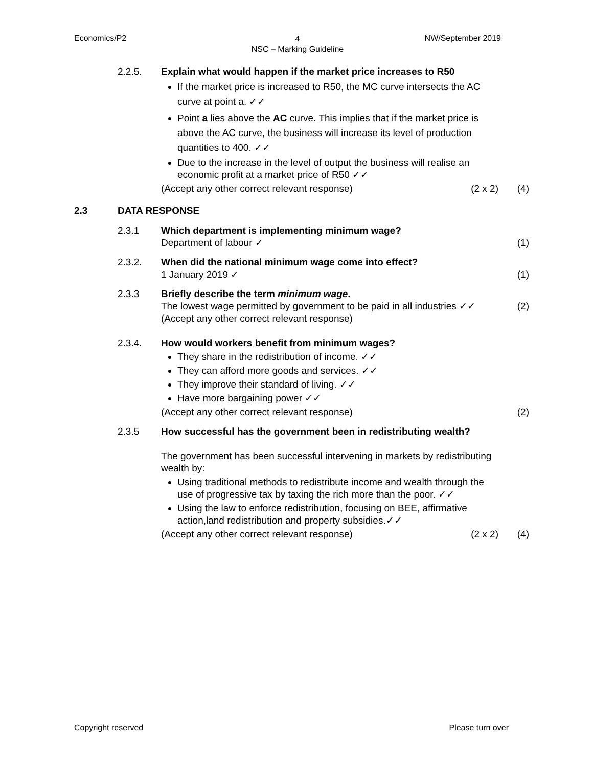Economics/P2 4
NSC – Marking Guideline NW/September 2019
2.2.5. Explain what would happen if the market price increases to R50
If the market price is increased to R50, the MC curve intersects the AC curve at point a. ✓✓
Point a lies above the AC curve. This implies that if the market price is above the AC curve, the business will increase its level of production quantities to 400. ✓✓
Due to the increase in the level of output the business will realise an economic profit at a market price of R50 ✓✓
(Accept any other correct relevant response) (2 x 2)
(4)
2.3 DATA RESPONSE
2.3.1 Which department is implementing minimum wage?
Department of labour ✓
(1)
2.3.2. When did the national minimum wage come into effect?
1 January 2019 ✓
(1)
2.3.3 Briefly describe the term minimum wage.
The lowest wage permitted by government to be paid in all industries ✓✓
(Accept any other correct relevant response)
(2)
2.3.4. How would workers benefit from minimum wages?
They share in the redistribution of income. ✓✓
They can afford more goods and services. ✓✓
They improve their standard of living. ✓✓
Have more bargaining power ✓✓
(Accept any other correct relevant response)
(2)
2.3.5 How successful has the government been in redistributing wealth?
The government has been successful intervening in markets by redistributing wealth by:
Using traditional methods to redistribute income and wealth through the use of progressive tax by taxing the rich more than the poor. ✓✓
Using the law to enforce redistribution, focusing on BEE, affirmative action,land redistribution and property subsidies.✓✓
(Accept any other correct relevant response) (2 x 2)
(4)
Copyright reserved Please turn over